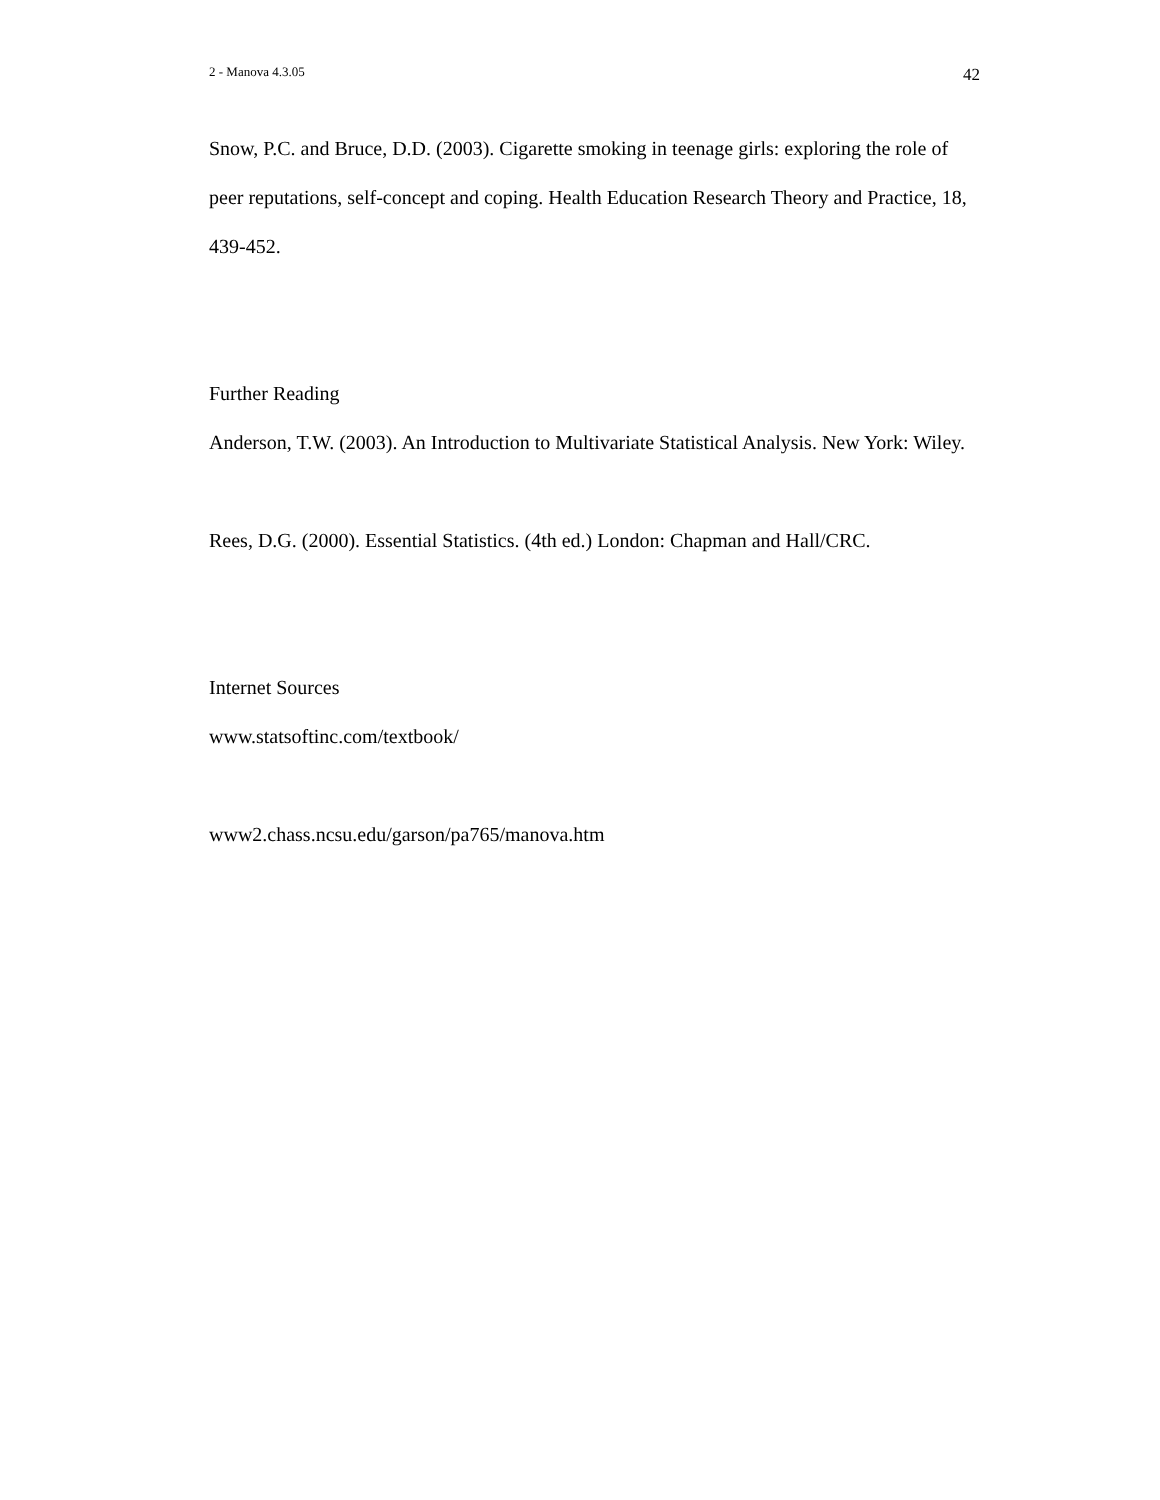2 - Manova 4.3.05 42
Snow, P.C. and Bruce, D.D. (2003). Cigarette smoking in teenage girls: exploring the role of peer reputations, self-concept and coping. Health Education Research Theory and Practice, 18, 439-452.
Further Reading
Anderson, T.W. (2003). An Introduction to Multivariate Statistical Analysis. New York: Wiley.
Rees, D.G. (2000). Essential Statistics. (4th ed.) London: Chapman and Hall/CRC.
Internet Sources
www.statsoftinc.com/textbook/
www2.chass.ncsu.edu/garson/pa765/manova.htm